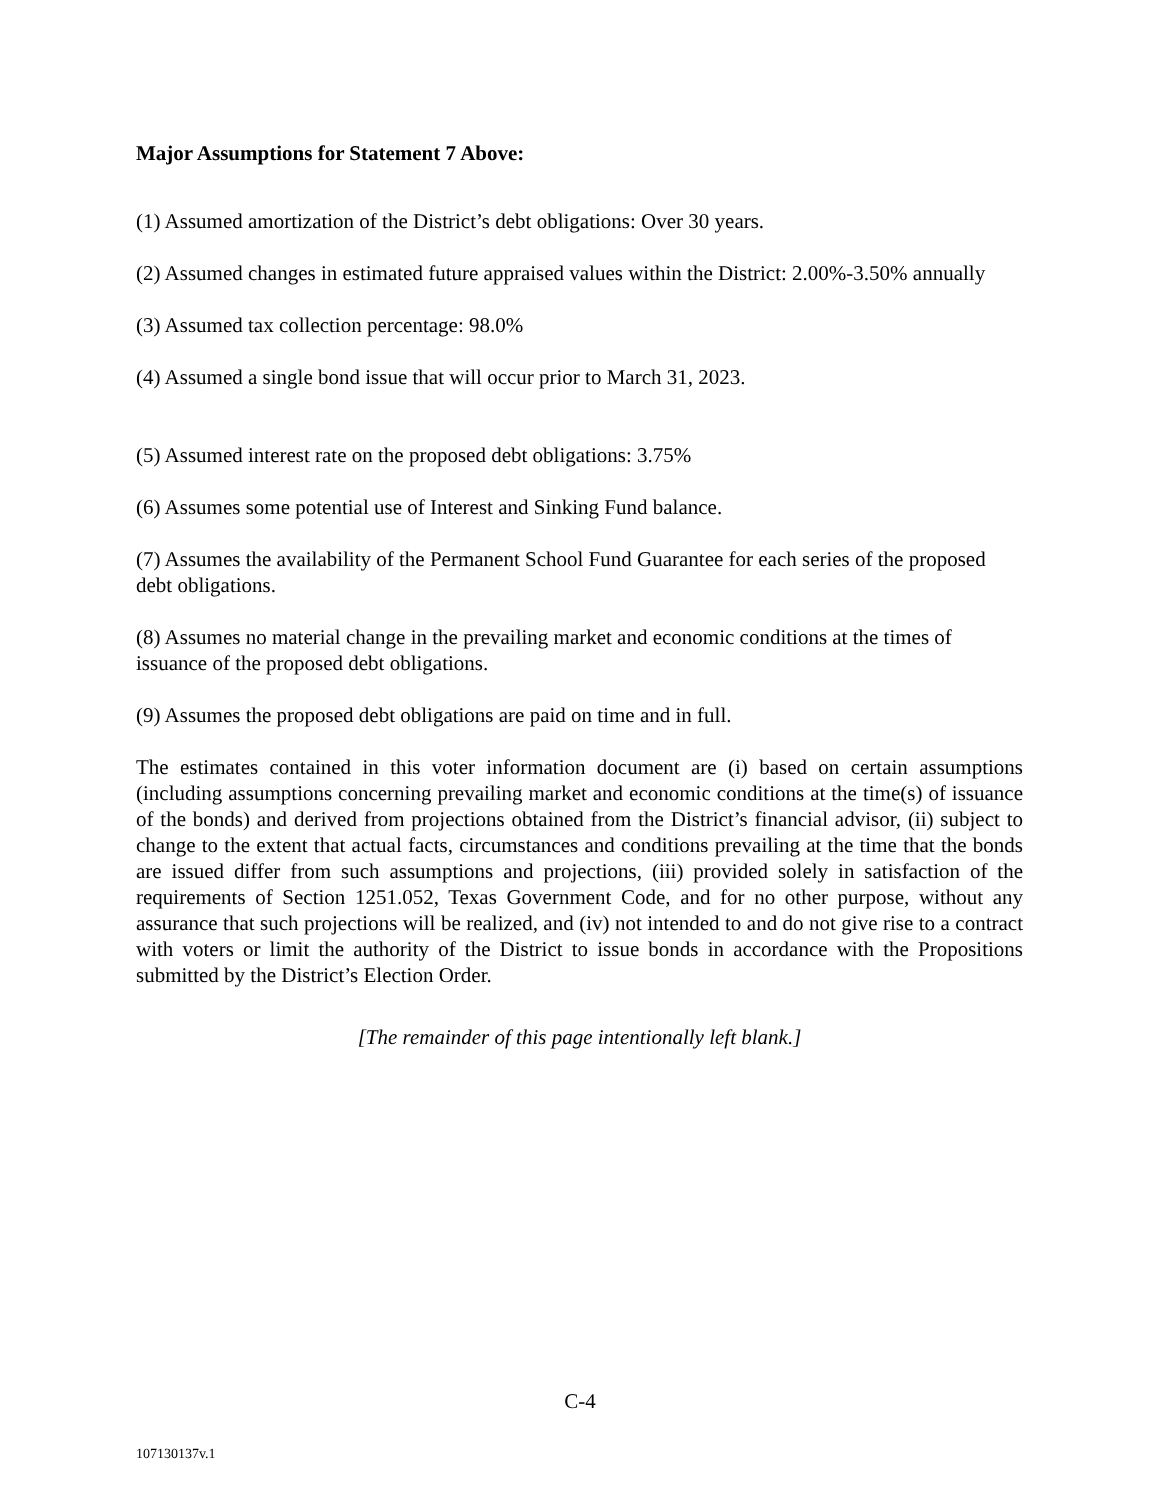Major Assumptions for Statement 7 Above:
(1) Assumed amortization of the District’s debt obligations: Over 30 years.
(2) Assumed changes in estimated future appraised values within the District: 2.00%-3.50% annually
(3) Assumed tax collection percentage: 98.0%
(4) Assumed a single bond issue that will occur prior to March 31, 2023.
(5) Assumed interest rate on the proposed debt obligations: 3.75%
(6) Assumes some potential use of Interest and Sinking Fund balance.
(7) Assumes the availability of the Permanent School Fund Guarantee for each series of the proposed debt obligations.
(8) Assumes no material change in the prevailing market and economic conditions at the times of issuance of the proposed debt obligations.
(9) Assumes the proposed debt obligations are paid on time and in full.
The estimates contained in this voter information document are (i) based on certain assumptions (including assumptions concerning prevailing market and economic conditions at the time(s) of issuance of the bonds) and derived from projections obtained from the District’s financial advisor, (ii) subject to change to the extent that actual facts, circumstances and conditions prevailing at the time that the bonds are issued differ from such assumptions and projections, (iii) provided solely in satisfaction of the requirements of Section 1251.052, Texas Government Code, and for no other purpose, without any assurance that such projections will be realized, and (iv) not intended to and do not give rise to a contract with voters or limit the authority of the District to issue bonds in accordance with the Propositions submitted by the District’s Election Order.
[The remainder of this page intentionally left blank.]
C-4
107130137v.1